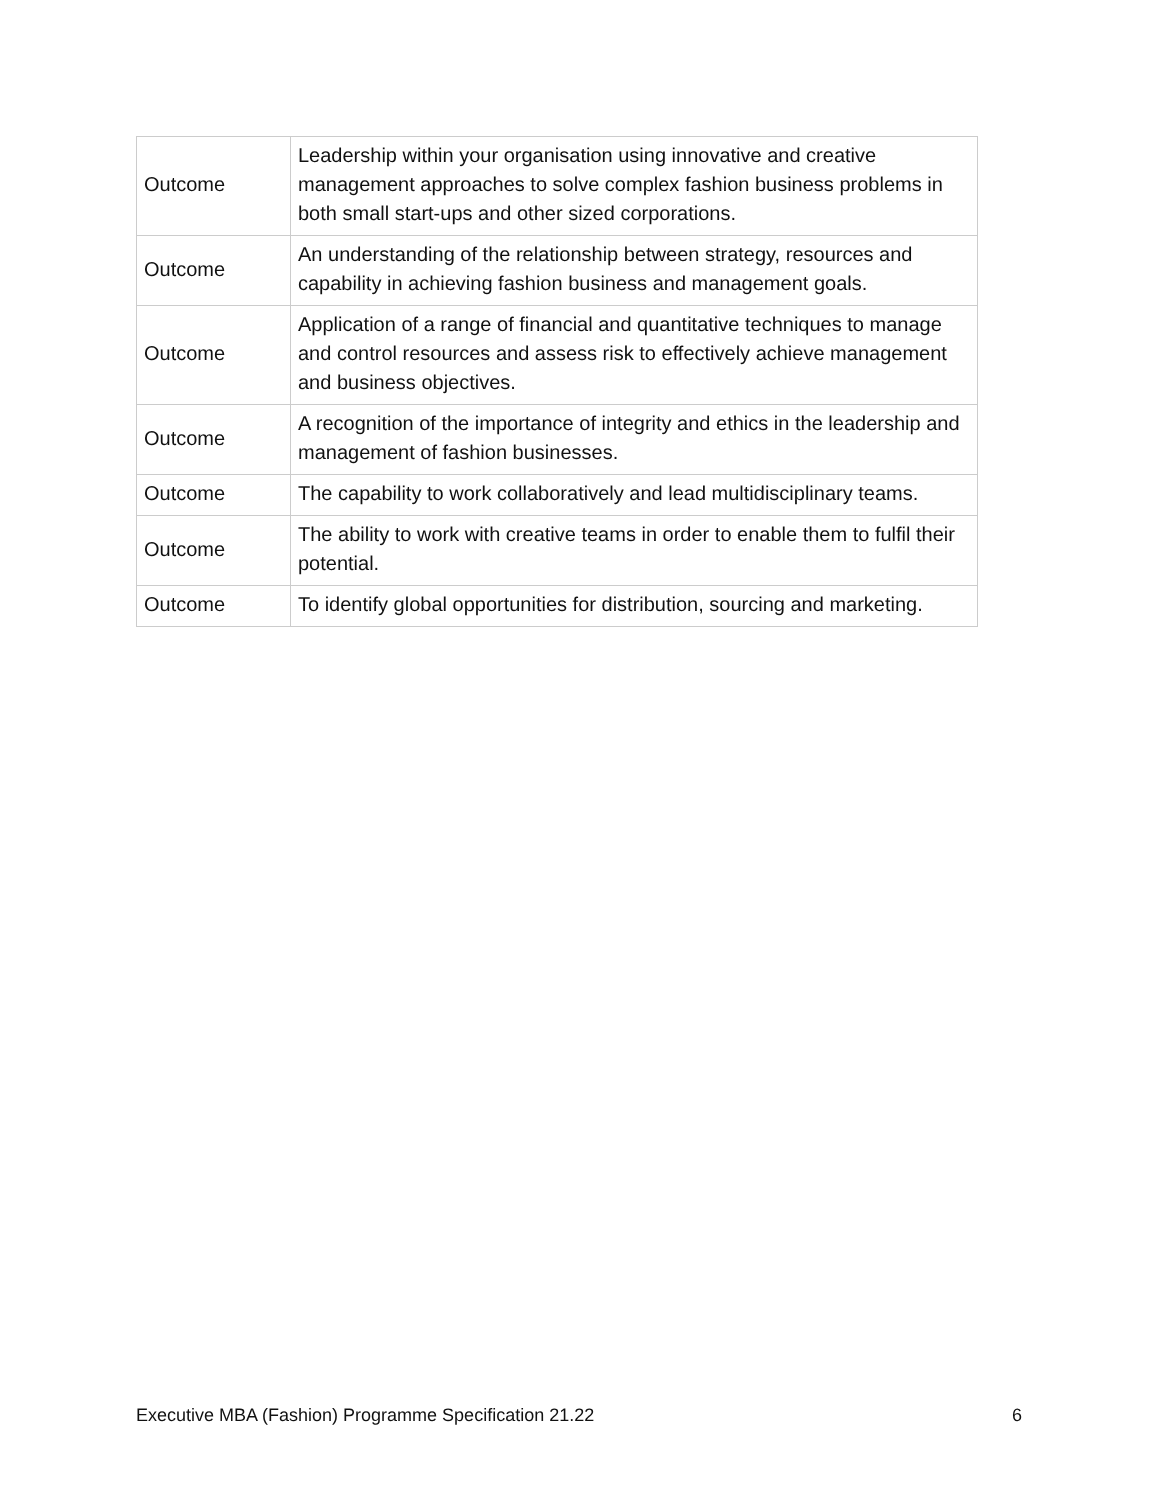| Outcome | Leadership within your organisation using innovative and creative management approaches to solve complex fashion business problems in both small start-ups and other sized corporations. |
| Outcome | An understanding of the relationship between strategy, resources and capability in achieving fashion business and management goals. |
| Outcome | Application of a range of financial and quantitative techniques to manage and control resources and assess risk to effectively achieve management and business objectives. |
| Outcome | A recognition of the importance of integrity and ethics in the leadership and management of fashion businesses. |
| Outcome | The capability to work collaboratively and lead multidisciplinary teams. |
| Outcome | The ability to work with creative teams in order to enable them to fulfil their potential. |
| Outcome | To identify global opportunities for distribution, sourcing and marketing. |
Executive MBA (Fashion) Programme Specification 21.22 6